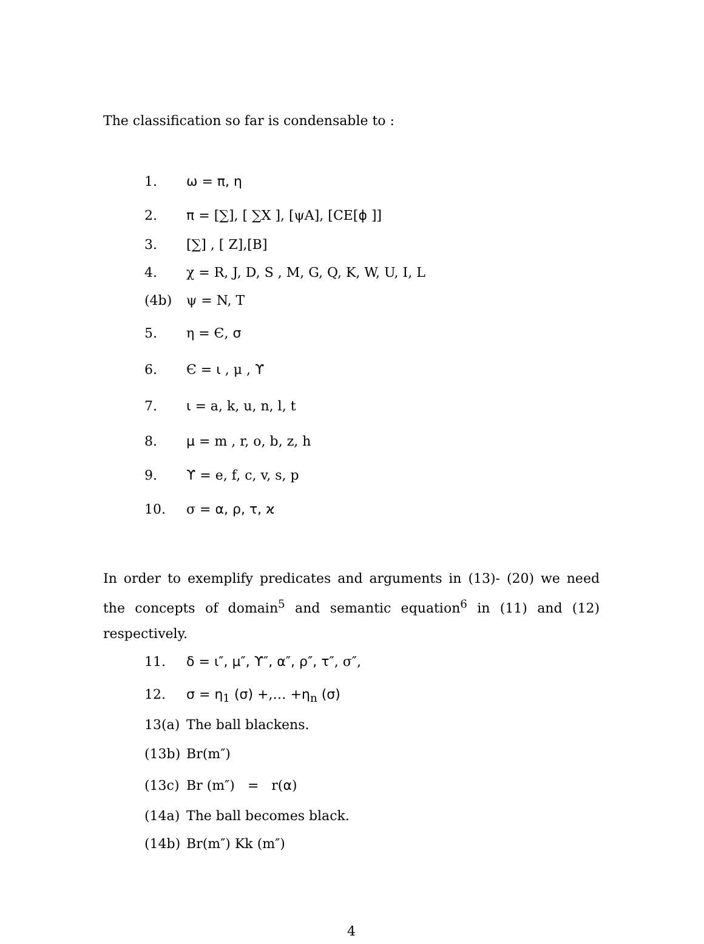The classification so far is condensable to :
1. ω = π, η
2. π = [∑], [ ∑X ], [ψA], [CE[ϕ ]]
3. [∑] , [ Z],[B]
4. χ = R, J, D, S , M, G, Q, K, W, U, I, L
(4b) ψ = N, T
5. η = Є, σ
6. Є = ι , μ , ϒ
7. ι = a, k, u, n, l, t
8. μ = m , r, o, b, z, h
9. ϒ = e, f, c, v, s, p
10. σ = α, ρ, τ, ϰ
In order to exemplify predicates and arguments in (13)- (20) we need the concepts of domain<sup>5</sup> and semantic equation<sup>6</sup> in (11) and (12) respectively.
11. δ = ι″, μ″, ϒ″, α″, ρ″, τ″, σ″,
12. σ = η<sub>1</sub> (σ) +,… +η<sub>n</sub> (σ)
13(a) The ball blackens.
(13b) Br(m″)
(13c) Br (m″) = r(α)
(14a) The ball becomes black.
(14b) Br(m″) Kk (m″)
4